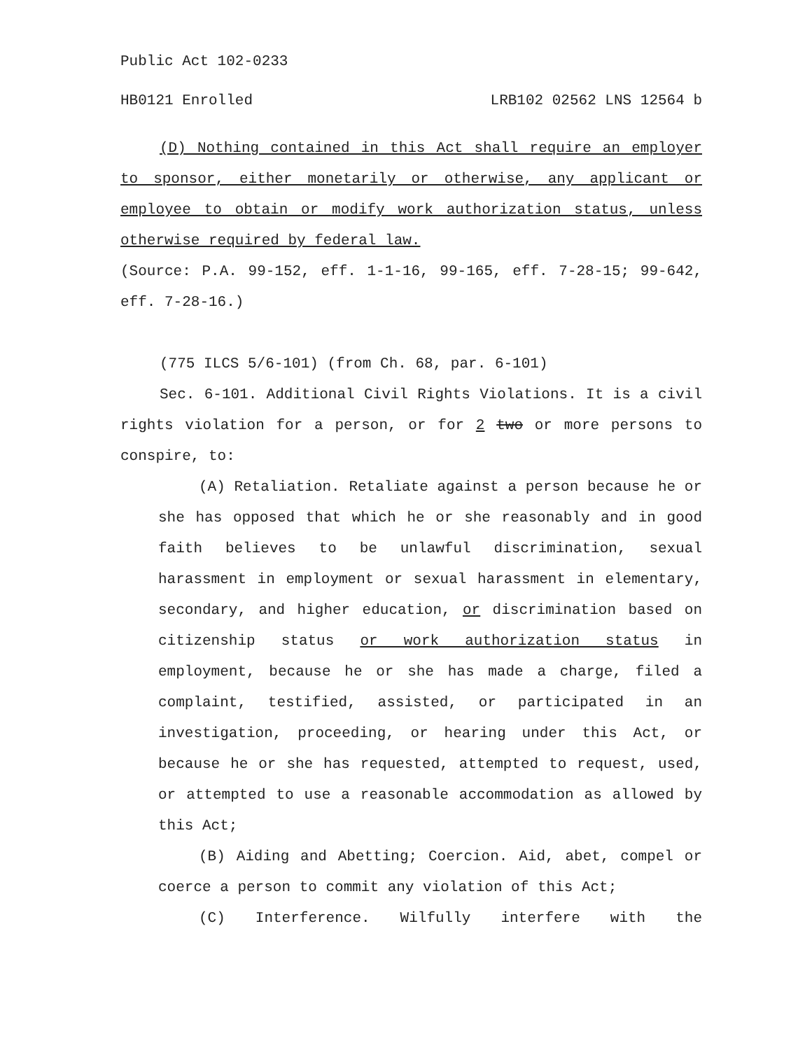Public Act 102-0233
HB0121 Enrolled LRB102 02562 LNS 12564 b
(D) Nothing contained in this Act shall require an employer to sponsor, either monetarily or otherwise, any applicant or employee to obtain or modify work authorization status, unless otherwise required by federal law.
(Source: P.A. 99-152, eff. 1-1-16, 99-165, eff. 7-28-15; 99-642, eff. 7-28-16.)
(775 ILCS 5/6-101) (from Ch. 68, par. 6-101)
Sec. 6-101. Additional Civil Rights Violations. It is a civil rights violation for a person, or for 2 two or more persons to conspire, to:
(A) Retaliation. Retaliate against a person because he or she has opposed that which he or she reasonably and in good faith believes to be unlawful discrimination, sexual harassment in employment or sexual harassment in elementary, secondary, and higher education, or discrimination based on citizenship status or work authorization status in employment, because he or she has made a charge, filed a complaint, testified, assisted, or participated in an investigation, proceeding, or hearing under this Act, or because he or she has requested, attempted to request, used, or attempted to use a reasonable accommodation as allowed by this Act;
(B) Aiding and Abetting; Coercion. Aid, abet, compel or coerce a person to commit any violation of this Act;
(C) Interference. Wilfully interfere with the